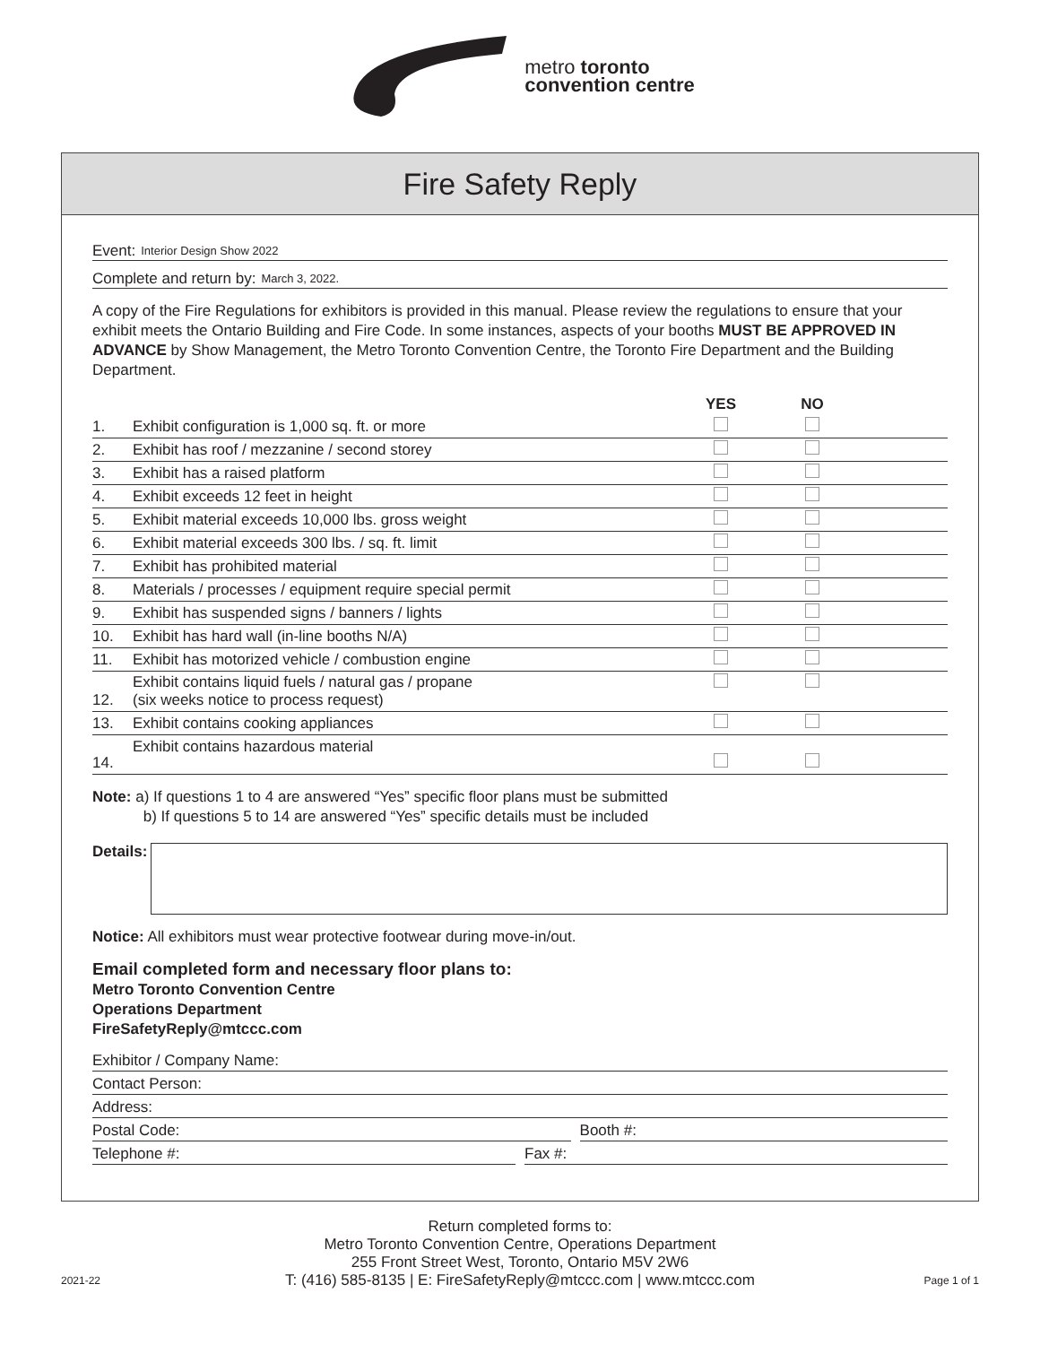metro toronto
convention centre
Fire Safety Reply
Event: Interior Design Show 2022
Complete and return by: March 3, 2022.
A copy of the Fire Regulations for exhibitors is provided in this manual. Please review the regulations to ensure that your exhibit meets the Ontario Building and Fire Code. In some instances, aspects of your booths MUST BE APPROVED IN ADVANCE by Show Management, the Metro Toronto Convention Centre, the Toronto Fire Department and the Building Department.
| | | YES | NO | |
| --- | --- | --- | --- | --- |
| 1. | Exhibit configuration is 1,000 sq. ft. or more | | | |
| 2. | Exhibit has roof / mezzanine / second storey | | | |
| 3. | Exhibit has a raised platform | | | |
| 4. | Exhibit exceeds 12 feet in height | | | |
| 5. | Exhibit material exceeds 10,000 lbs. gross weight | | | |
| 6. | Exhibit material exceeds 300 lbs. / sq. ft. limit | | | |
| 7. | Exhibit has prohibited material | | | |
| 8. | Materials / processes / equipment require special permit | | | |
| 9. | Exhibit has suspended signs / banners / lights | | | |
| 10. | Exhibit has hard wall (in-line booths N/A) | | | |
| 11. | Exhibit has motorized vehicle / combustion engine | | | |
| 12. | Exhibit contains liquid fuels / natural gas / propane (six weeks notice to process request) | | | |
| 13. | Exhibit contains cooking appliances | | | |
| 14. | Exhibit contains hazardous material | | | |
Note: a) If questions 1 to 4 are answered “Yes” specific floor plans must be submitted
b) If questions 5 to 14 are answered “Yes” specific details must be included
Details:
Notice: All exhibitors must wear protective footwear during move-in/out.
Email completed form and necessary floor plans to:
Metro Toronto Convention Centre
Operations Department
FireSafetyReply@mtccc.com
Exhibitor / Company Name:
Contact Person:
Address:
Postal Code: Booth #:
Telephone #: Fax #:
Return completed forms to:
Metro Toronto Convention Centre, Operations Department
255 Front Street West, Toronto, Ontario M5V 2W6
2021-22
T: (416) 585-8135 | E: FireSafetyReply@mtccc.com | www.mtccc.com
Page 1 of 1